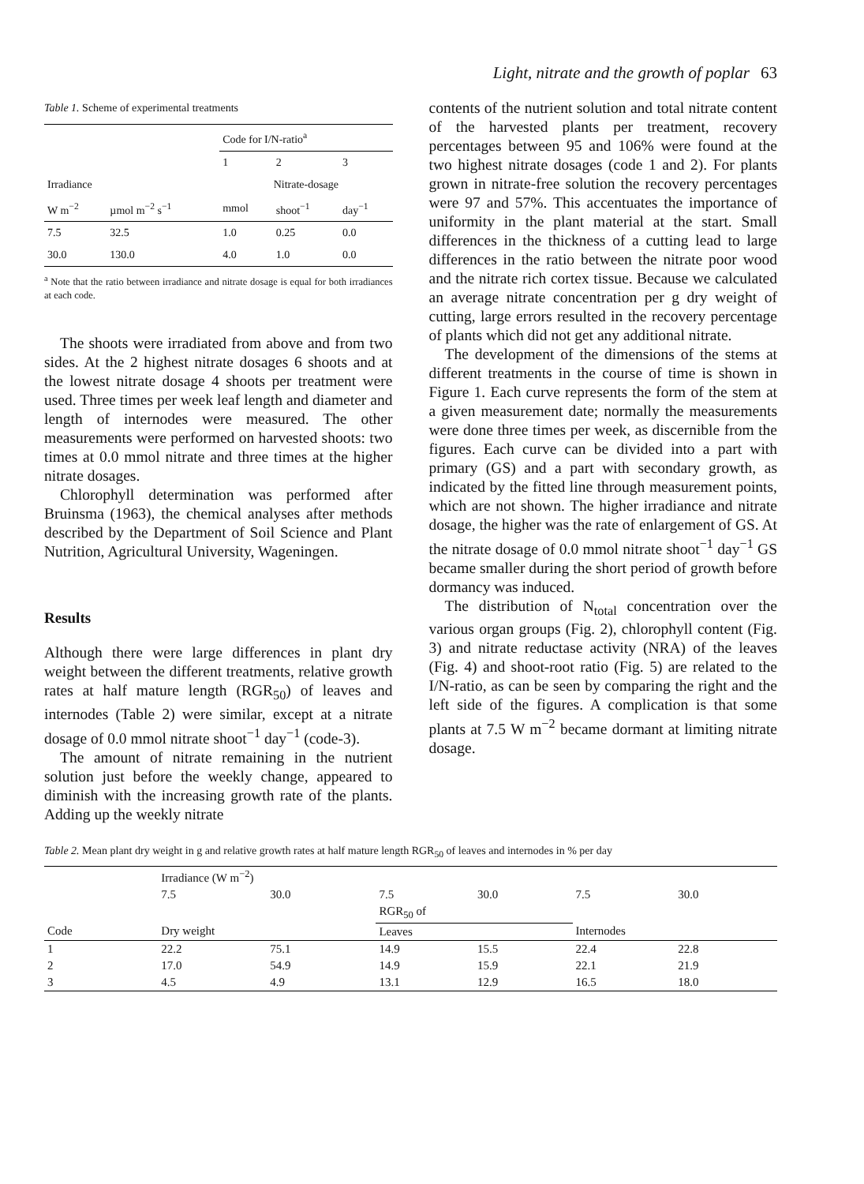Light, nitrate and the growth of poplar 63
Table 1. Scheme of experimental treatments
| | | Code for I/N-ratio<sup>a</sup> | | |
| --- | --- | --- | --- | --- |
| | | 1 | 2 | 3 |
| Irradiance | | Nitrate-dosage | | |
| W m<sup>−2</sup> | µmol m<sup>−2</sup> s<sup>−1</sup> | mmol | shoot<sup>−1</sup> | day<sup>−1</sup> |
| 7.5 | 32.5 | 1.0 | 0.25 | 0.0 |
| 30.0 | 130.0 | 4.0 | 1.0 | 0.0 |
<sup>a</sup> Note that the ratio between irradiance and nitrate dosage is equal for both irradiances at each code.
The shoots were irradiated from above and from two sides. At the 2 highest nitrate dosages 6 shoots and at the lowest nitrate dosage 4 shoots per treatment were used. Three times per week leaf length and diameter and length of internodes were measured. The other measurements were performed on harvested shoots: two times at 0.0 mmol nitrate and three times at the higher nitrate dosages.
Chlorophyll determination was performed after Bruinsma (1963), the chemical analyses after methods described by the Department of Soil Science and Plant Nutrition, Agricultural University, Wageningen.
Results
Although there were large differences in plant dry weight between the different treatments, relative growth rates at half mature length (RGR<sub>50</sub>) of leaves and internodes (Table 2) were similar, except at a nitrate dosage of 0.0 mmol nitrate shoot<sup>−1</sup> day<sup>−1</sup> (code-3).
The amount of nitrate remaining in the nutrient solution just before the weekly change, appeared to diminish with the increasing growth rate of the plants. Adding up the weekly nitrate
contents of the nutrient solution and total nitrate content of the harvested plants per treatment, recovery percentages between 95 and 106% were found at the two highest nitrate dosages (code 1 and 2). For plants grown in nitrate-free solution the recovery percentages were 97 and 57%. This accentuates the importance of uniformity in the plant material at the start. Small differences in the thickness of a cutting lead to large differences in the ratio between the nitrate poor wood and the nitrate rich cortex tissue. Because we calculated an average nitrate concentration per g dry weight of cutting, large errors resulted in the recovery percentage of plants which did not get any additional nitrate.
The development of the dimensions of the stems at different treatments in the course of time is shown in Figure 1. Each curve represents the form of the stem at a given measurement date; normally the measurements were done three times per week, as discernible from the figures. Each curve can be divided into a part with primary (GS) and a part with secondary growth, as indicated by the fitted line through measurement points, which are not shown. The higher irradiance and nitrate dosage, the higher was the rate of enlargement of GS. At the nitrate dosage of 0.0 mmol nitrate shoot<sup>−1</sup> day<sup>−1</sup> GS became smaller during the short period of growth before dormancy was induced.
The distribution of N<sub>total</sub> concentration over the various organ groups (Fig. 2), chlorophyll content (Fig. 3) and nitrate reductase activity (NRA) of the leaves (Fig. 4) and shoot-root ratio (Fig. 5) are related to the I/N-ratio, as can be seen by comparing the right and the left side of the figures. A complication is that some plants at 7.5 W m<sup>−2</sup> became dormant at limiting nitrate dosage.
Table 2. Mean plant dry weight in g and relative growth rates at half mature length RGR<sub>50</sub> of leaves and internodes in % per day
| | Irradiance (W m<sup>−2</sup>) | | | | | |
| --- | --- | --- | --- | --- | --- | --- |
| | 7.5 | 30.0 | 7.5 | 30.0 | 7.5 | 30.0 |
| | | | RGR<sub>50</sub> of | | | |
| Code | Dry weight | | Leaves | | Internodes | |
| 1 | 22.2 | 75.1 | 14.9 | 15.5 | 22.4 | 22.8 |
| 2 | 17.0 | 54.9 | 14.9 | 15.9 | 22.1 | 21.9 |
| 3 | 4.5 | 4.9 | 13.1 | 12.9 | 16.5 | 18.0 |